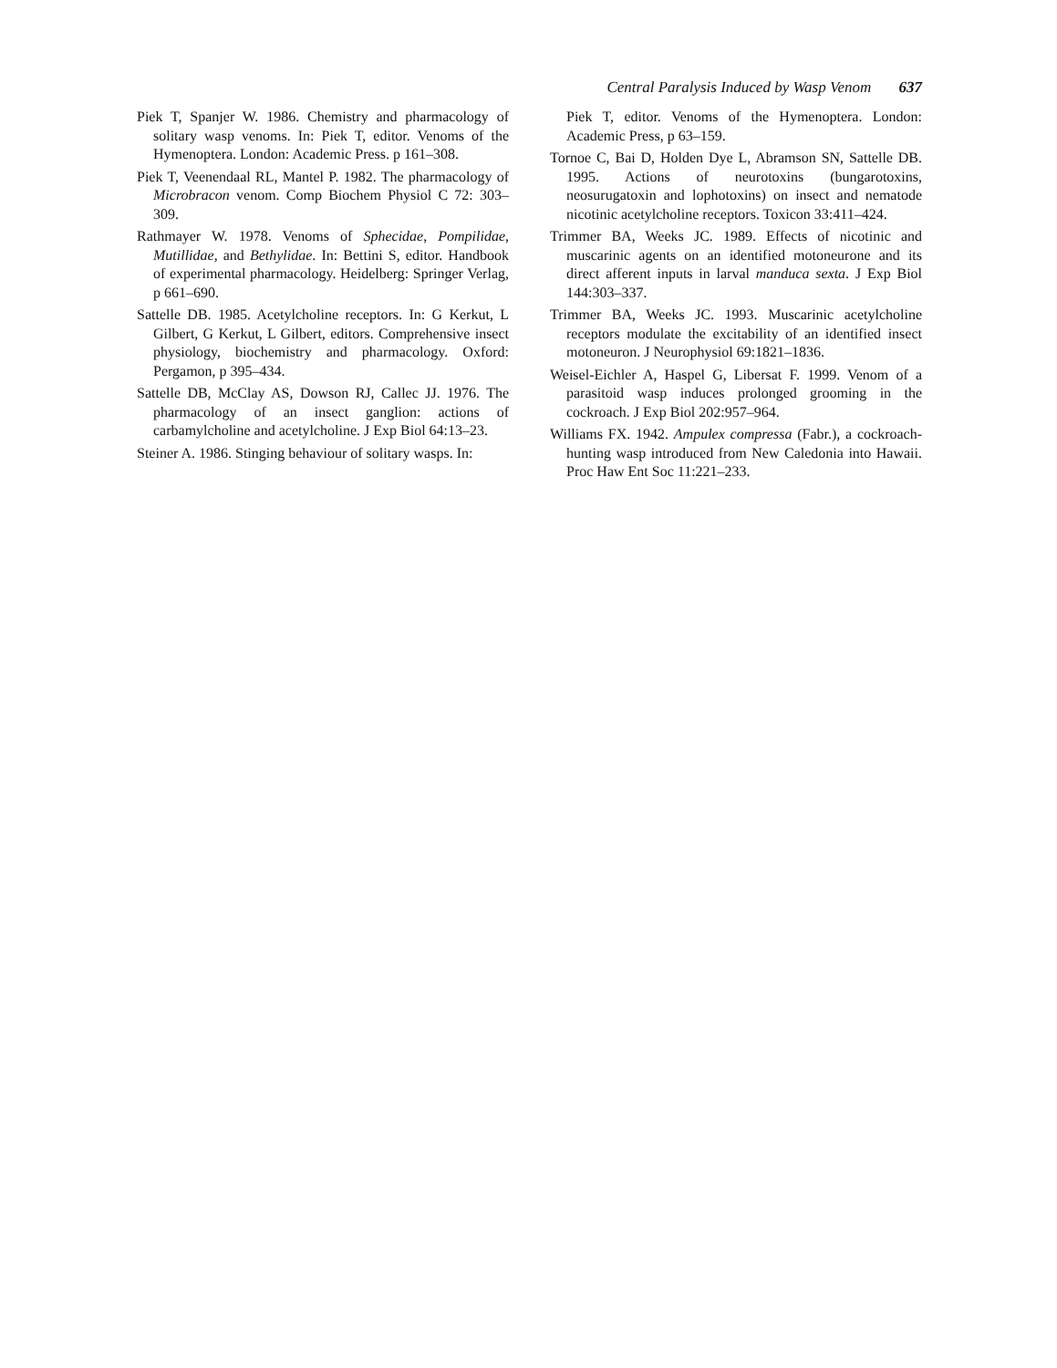Central Paralysis Induced by Wasp Venom 637
Piek T, Spanjer W. 1986. Chemistry and pharmacology of solitary wasp venoms. In: Piek T, editor. Venoms of the Hymenoptera. London: Academic Press. p 161–308.
Piek T, Veenendaal RL, Mantel P. 1982. The pharmacology of Microbracon venom. Comp Biochem Physiol C 72: 303–309.
Rathmayer W. 1978. Venoms of Sphecidae, Pompilidae, Mutillidae, and Bethylidae. In: Bettini S, editor. Handbook of experimental pharmacology. Heidelberg: Springer Verlag, p 661–690.
Sattelle DB. 1985. Acetylcholine receptors. In: G Kerkut, L Gilbert, G Kerkut, L Gilbert, editors. Comprehensive insect physiology, biochemistry and pharmacology. Oxford: Pergamon, p 395–434.
Sattelle DB, McClay AS, Dowson RJ, Callec JJ. 1976. The pharmacology of an insect ganglion: actions of carbamylcholine and acetylcholine. J Exp Biol 64:13–23.
Steiner A. 1986. Stinging behaviour of solitary wasps. In:
Piek T, editor. Venoms of the Hymenoptera. London: Academic Press, p 63–159.
Tornoe C, Bai D, Holden Dye L, Abramson SN, Sattelle DB. 1995. Actions of neurotoxins (bungarotoxins, neosurugatoxin and lophotoxins) on insect and nematode nicotinic acetylcholine receptors. Toxicon 33:411–424.
Trimmer BA, Weeks JC. 1989. Effects of nicotinic and muscarinic agents on an identified motoneurone and its direct afferent inputs in larval manduca sexta. J Exp Biol 144:303–337.
Trimmer BA, Weeks JC. 1993. Muscarinic acetylcholine receptors modulate the excitability of an identified insect motoneuron. J Neurophysiol 69:1821–1836.
Weisel-Eichler A, Haspel G, Libersat F. 1999. Venom of a parasitoid wasp induces prolonged grooming in the cockroach. J Exp Biol 202:957–964.
Williams FX. 1942. Ampulex compressa (Fabr.), a cockroach-hunting wasp introduced from New Caledonia into Hawaii. Proc Haw Ent Soc 11:221–233.